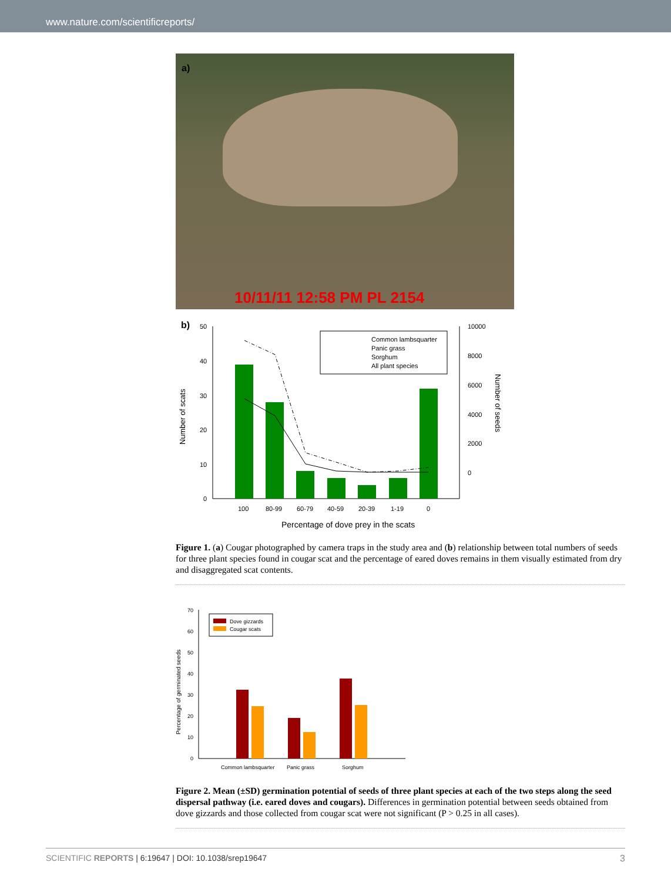www.nature.com/scientificreports/
a)
10/11/11 12:58 PM PL 2154
b)
50
40
30
20
10
0
10000
8000
6000
4000
2000
0
100
80-99
60-79
40-59
20-39
1-19
0
Common lambsquarter
Panic grass
Sorghum
All plant species
Number of scats
Number of seeds
Percentage of dove prey in the scats
Figure 1. (a) Cougar photographed by camera traps in the study area and (b) relationship between total numbers of seeds for three plant species found in cougar scat and the percentage of eared doves remains in them visually estimated from dry and disaggregated scat contents.
70
60
50
40
30
20
10
0
Common lambsquarter
Panic grass
Sorghum
Dove gizzards
Cougar scats
Percentage of germinated seeds
Figure 2. Mean (±SD) germination potential of seeds of three plant species at each of the two steps along the seed dispersal pathway (i.e. eared doves and cougars). Differences in germination potential between seeds obtained from dove gizzards and those collected from cougar scat were not significant (P > 0.25 in all cases).
SCIENTIFIC REPORTS | 6:19647 | DOI: 10.1038/srep19647 3